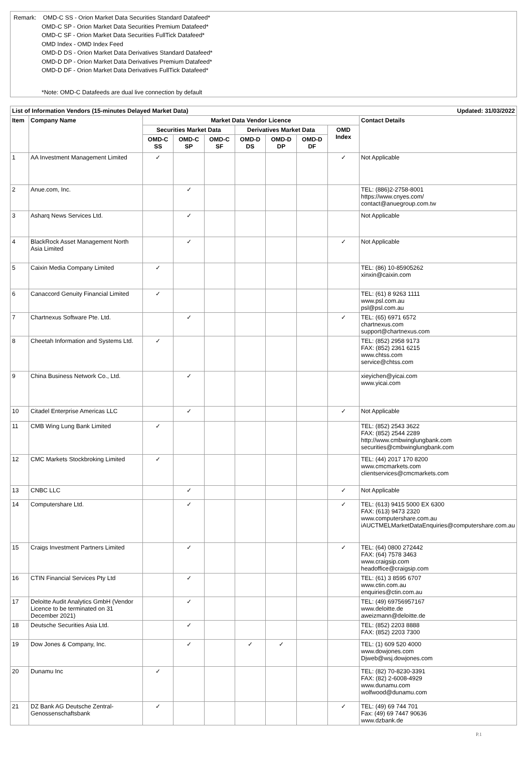Remark: OMD-C SS - Orion Market Data Securities Standard Datafeed*
OMD-C SP - Orion Market Data Securities Premium Datafeed*
OMD-C SF - Orion Market Data Securities FullTick Datafeed*
OMD Index - OMD Index Feed
OMD-D DS - Orion Market Data Derivatives Standard Datafeed*
OMD-D DP - Orion Market Data Derivatives Premium Datafeed*
OMD-D DF - Orion Market Data Derivatives FullTick Datafeed*
*Note: OMD-C Datafeeds are dual live connection by default
| List of Information Vendors (15-minutes Delayed Market Data) | | | | | | | Updated: 31/03/2022 | | |
| --- | --- | --- | --- | --- | --- | --- | --- | --- | --- |
| Item | Company Name | Market Data Vendor Licence | | | | | | | Contact Details |
| | | Securities Market Data | | | Derivatives Market Data | | | OMD Index | |
| | | OMD-C SS | OMD-C SP | OMD-C SF | OMD-D DS | OMD-D DP | OMD-D DF | | |
| 1 | AA Investment Management Limited | ✓ | | | | | | ✓ | Not Applicable |
| 2 | Anue.com, Inc. | | ✓ | | | | | | TEL: (886)2-2758-8001 https://www.cnyes.com/ contact@anuegroup.com.tw |
| 3 | Asharq News Services Ltd. | | ✓ | | | | | | Not Applicable |
| 4 | BlackRock Asset Management North Asia Limited | | ✓ | | | | | ✓ | Not Applicable |
| 5 | Caixin Media Company Limited | ✓ | | | | | | | TEL: (86) 10-85905262 xinxin@caixin.com |
| 6 | Canaccord Genuity Financial Limited | ✓ | | | | | | | TEL: (61) 8 9263 1111 www.psl.com.au psl@psl.com.au |
| 7 | Chartnexus Software Pte. Ltd. | | ✓ | | | | | ✓ | TEL: (65) 6971 6572 chartnexus.com support@chartnexus.com |
| 8 | Cheetah Information and Systems Ltd. | ✓ | | | | | | | TEL: (852) 2958 9173 FAX: (852) 2361 6215 www.chtss.com service@chtss.com |
| 9 | China Business Network Co., Ltd. | | ✓ | | | | | | xieyichen@yicai.com www.yicai.com |
| 10 | Citadel Enterprise Americas LLC | | ✓ | | | | | ✓ | Not Applicable |
| 11 | CMB Wing Lung Bank Limited | ✓ | | | | | | | TEL: (852) 2543 3622 FAX: (852) 2544 2289 http://www.cmbwinglungbank.com securities@cmbwinglungbank.com |
| 12 | CMC Markets Stockbroking Limited | ✓ | | | | | | | TEL: (44) 2017 170 8200 www.cmcmarkets.com clientservices@cmcmarkets.com |
| 13 | CNBC LLC | | ✓ | | | | | ✓ | Not Applicable |
| 14 | Computershare Ltd. | | ✓ | | | | | ✓ | TEL: (613) 9415 5000 EX 6300 FAX: (613) 9473 2320 www.computershare.com.au iAUCTMELMarketDataEnquiries@computershare.com.au |
| 15 | Craigs Investment Partners Limited | | ✓ | | | | | ✓ | TEL: (64) 0800 272442 FAX: (64) 7578 3463 www.craigsip.com headoffice@craigsip.com |
| 16 | CTIN Financial Services Pty Ltd | | ✓ | | | | | | TEL: (61) 3 8595 6707 www.ctin.com.au enquiries@ctin.com.au |
| 17 | Deloitte Audit Analytics GmbH (Vendor Licence to be terminated on 31 December 2021) | | ✓ | | | | | | TEL: (49) 69756957167 www.deloitte.de aweizmann@deloitte.de |
| 18 | Deutsche Securities Asia Ltd. | | ✓ | | | | | | TEL: (852) 2203 8888 FAX: (852) 2203 7300 |
| 19 | Dow Jones & Company, Inc. | | ✓ | | ✓ | ✓ | | | TEL: (1) 609 520 4000 www.dowjones.com Djweb@wsj.dowjones.com |
| 20 | Dunamu Inc | ✓ | | | | | | | TEL: (82) 70-8230-3391 FAX: (82) 2-6008-4929 www.dunamu.com wolfwood@dunamu.com |
| 21 | DZ Bank AG Deutsche Zentral-Genossenschaftsbank | ✓ | | | | | | ✓ | TEL: (49) 69 744 701 Fax: (49) 69 7447 90636 www.dzbank.de |
P.1